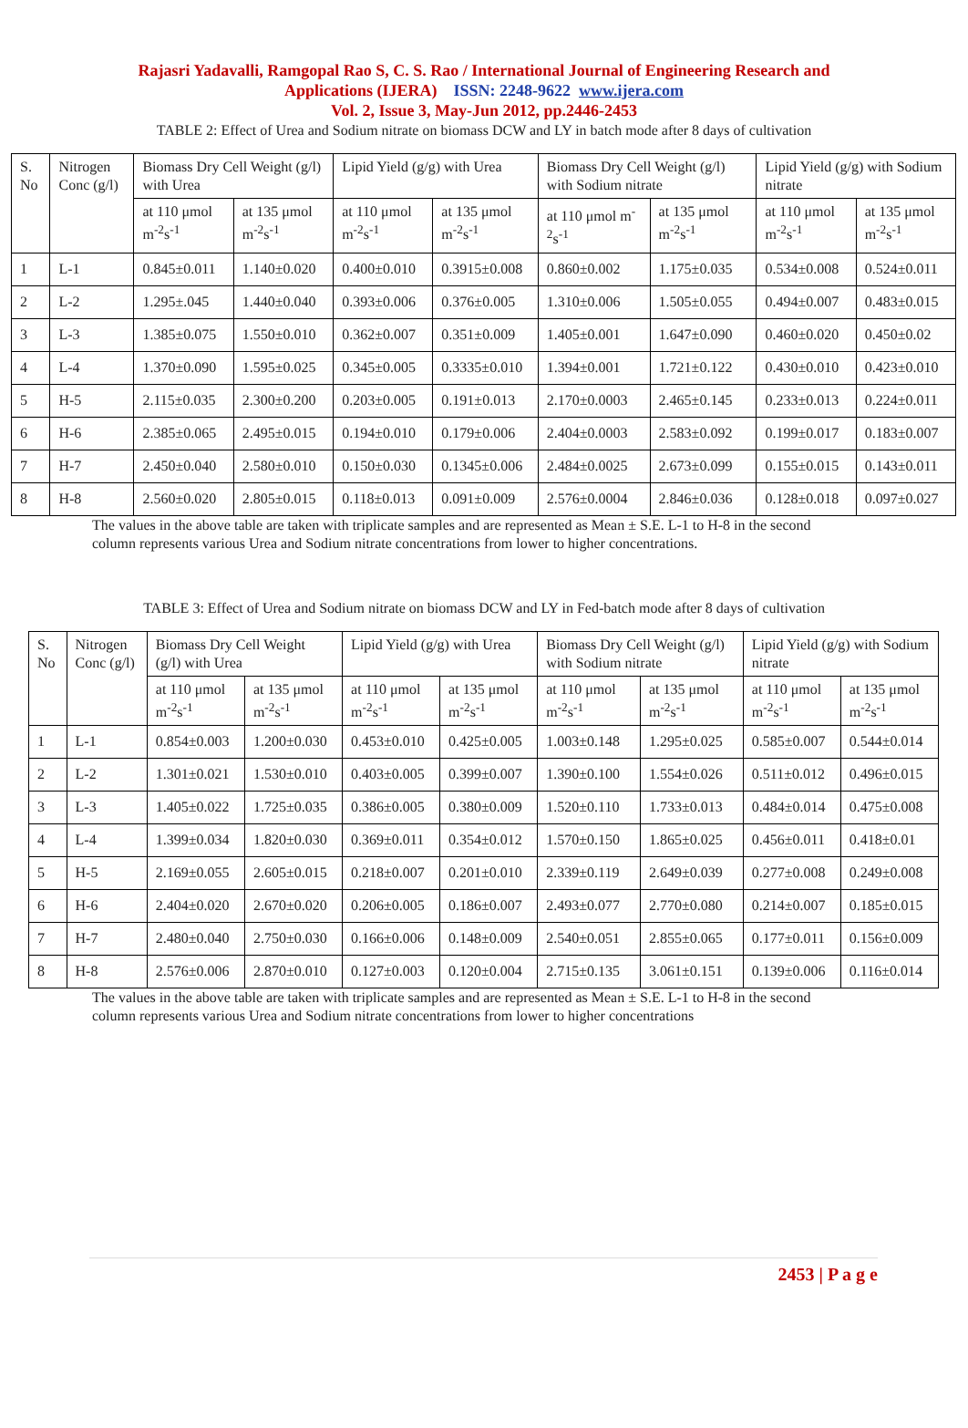Rajasri Yadavalli, Ramgopal Rao S, C. S. Rao / International Journal of Engineering Research and
Applications (IJERA) ISSN: 2248-9622 www.ijera.com
Vol. 2, Issue 3, May-Jun 2012, pp.2446-2453
TABLE 2: Effect of Urea and Sodium nitrate on biomass DCW and LY in batch mode after 8 days of cultivation
| S. No | Nitrogen Conc (g/l) | Biomass Dry Cell Weight (g/l) with Urea | | Lipid Yield (g/g) with Urea | | Biomass Dry Cell Weight (g/l) with Sodium nitrate | | Lipid Yield (g/g) with Sodium nitrate | |
| --- | --- | --- | --- | --- | --- | --- | --- | --- | --- |
| | | at 110 μmol m<sup>-2</sup>s<sup>-1</sup> | at 135 μmol m<sup>-2</sup>s<sup>-1</sup> | at 110 μmol m<sup>-2</sup>s<sup>-1</sup> | at 135 μmol m<sup>-2</sup>s<sup>-1</sup> | at 110 μmol m<sup>-2</sup>s<sup>-1</sup> | at 135 μmol m<sup>-2</sup>s<sup>-1</sup> | at 110 μmol m<sup>-2</sup>s<sup>-1</sup> | at 135 μmol m<sup>-2</sup>s<sup>-1</sup> |
| 1 | L-1 | 0.845±0.011 | 1.140±0.020 | 0.400±0.010 | 0.3915±0.008 | 0.860±0.002 | 1.175±0.035 | 0.534±0.008 | 0.524±0.011 |
| 2 | L-2 | 1.295±.045 | 1.440±0.040 | 0.393±0.006 | 0.376±0.005 | 1.310±0.006 | 1.505±0.055 | 0.494±0.007 | 0.483±0.015 |
| 3 | L-3 | 1.385±0.075 | 1.550±0.010 | 0.362±0.007 | 0.351±0.009 | 1.405±0.001 | 1.647±0.090 | 0.460±0.020 | 0.450±0.02 |
| 4 | L-4 | 1.370±0.090 | 1.595±0.025 | 0.345±0.005 | 0.3335±0.010 | 1.394±0.001 | 1.721±0.122 | 0.430±0.010 | 0.423±0.010 |
| 5 | H-5 | 2.115±0.035 | 2.300±0.200 | 0.203±0.005 | 0.191±0.013 | 2.170±0.0003 | 2.465±0.145 | 0.233±0.013 | 0.224±0.011 |
| 6 | H-6 | 2.385±0.065 | 2.495±0.015 | 0.194±0.010 | 0.179±0.006 | 2.404±0.0003 | 2.583±0.092 | 0.199±0.017 | 0.183±0.007 |
| 7 | H-7 | 2.450±0.040 | 2.580±0.010 | 0.150±0.030 | 0.1345±0.006 | 2.484±0.0025 | 2.673±0.099 | 0.155±0.015 | 0.143±0.011 |
| 8 | H-8 | 2.560±0.020 | 2.805±0.015 | 0.118±0.013 | 0.091±0.009 | 2.576±0.0004 | 2.846±0.036 | 0.128±0.018 | 0.097±0.027 |
The values in the above table are taken with triplicate samples and are represented as Mean ± S.E. L-1 to H-8 in the second column represents various Urea and Sodium nitrate concentrations from lower to higher concentrations.
TABLE 3: Effect of Urea and Sodium nitrate on biomass DCW and LY in Fed-batch mode after 8 days of cultivation
| S. No | Nitrogen Conc (g/l) | Biomass Dry Cell Weight (g/l) with Urea | | Lipid Yield (g/g) with Urea | | Biomass Dry Cell Weight (g/l) with Sodium nitrate | | Lipid Yield (g/g) with Sodium nitrate | |
| --- | --- | --- | --- | --- | --- | --- | --- | --- | --- |
| | | at 110 μmol m<sup>-2</sup>s<sup>-1</sup> | at 135 μmol m<sup>-2</sup>s<sup>-1</sup> | at 110 μmol m<sup>-2</sup>s<sup>-1</sup> | at 135 μmol m<sup>-2</sup>s<sup>-1</sup> | at 110 μmol m<sup>-2</sup>s<sup>-1</sup> | at 135 μmol m<sup>-2</sup>s<sup>-1</sup> | at 110 μmol m<sup>-2</sup>s<sup>-1</sup> | at 135 μmol m<sup>-2</sup>s<sup>-1</sup> |
| 1 | L-1 | 0.854±0.003 | 1.200±0.030 | 0.453±0.010 | 0.425±0.005 | 1.003±0.148 | 1.295±0.025 | 0.585±0.007 | 0.544±0.014 |
| 2 | L-2 | 1.301±0.021 | 1.530±0.010 | 0.403±0.005 | 0.399±0.007 | 1.390±0.100 | 1.554±0.026 | 0.511±0.012 | 0.496±0.015 |
| 3 | L-3 | 1.405±0.022 | 1.725±0.035 | 0.386±0.005 | 0.380±0.009 | 1.520±0.110 | 1.733±0.013 | 0.484±0.014 | 0.475±0.008 |
| 4 | L-4 | 1.399±0.034 | 1.820±0.030 | 0.369±0.011 | 0.354±0.012 | 1.570±0.150 | 1.865±0.025 | 0.456±0.011 | 0.418±0.01 |
| 5 | H-5 | 2.169±0.055 | 2.605±0.015 | 0.218±0.007 | 0.201±0.010 | 2.339±0.119 | 2.649±0.039 | 0.277±0.008 | 0.249±0.008 |
| 6 | H-6 | 2.404±0.020 | 2.670±0.020 | 0.206±0.005 | 0.186±0.007 | 2.493±0.077 | 2.770±0.080 | 0.214±0.007 | 0.185±0.015 |
| 7 | H-7 | 2.480±0.040 | 2.750±0.030 | 0.166±0.006 | 0.148±0.009 | 2.540±0.051 | 2.855±0.065 | 0.177±0.011 | 0.156±0.009 |
| 8 | H-8 | 2.576±0.006 | 2.870±0.010 | 0.127±0.003 | 0.120±0.004 | 2.715±0.135 | 3.061±0.151 | 0.139±0.006 | 0.116±0.014 |
The values in the above table are taken with triplicate samples and are represented as Mean ± S.E. L-1 to H-8 in the second column represents various Urea and Sodium nitrate concentrations from lower to higher concentrations
2453 | P a g e